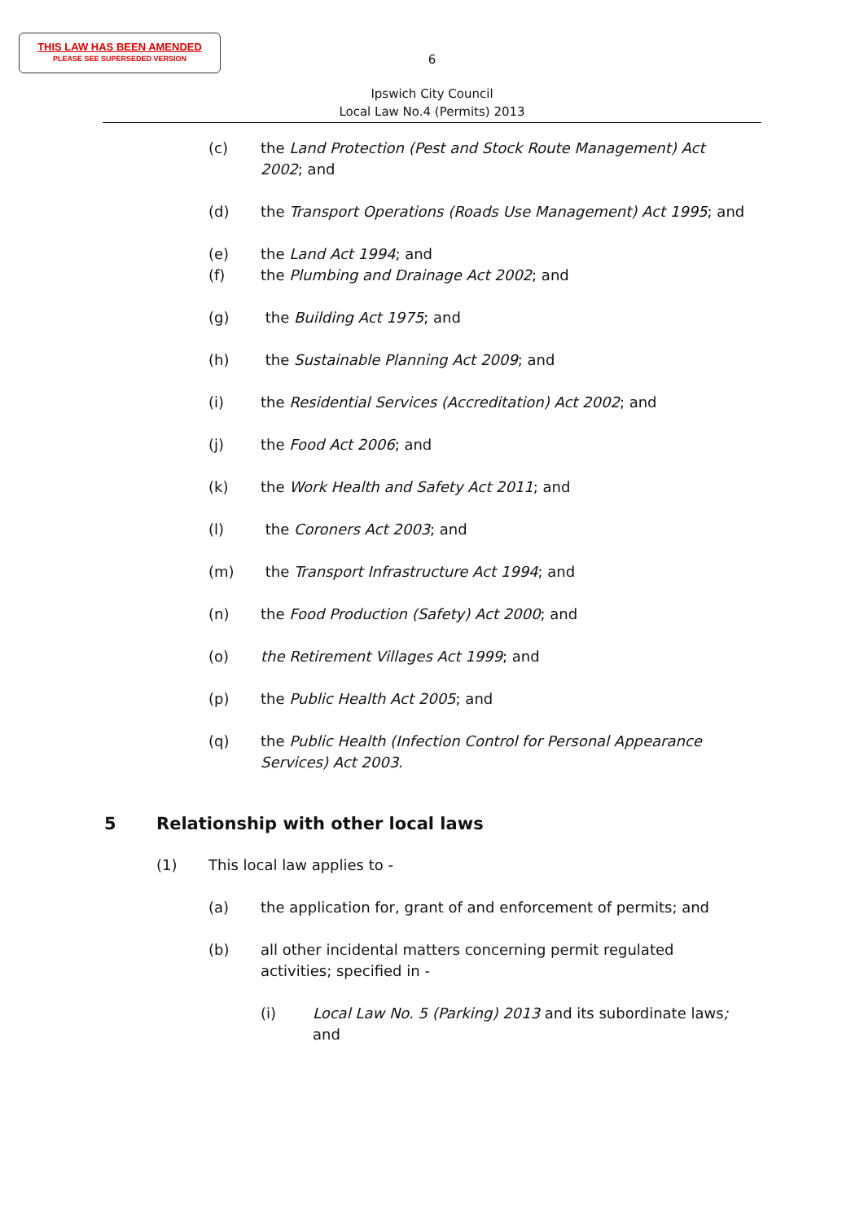THIS LAW HAS BEEN AMENDED
PLEASE SEE SUPERSEDED VERSION
6
Ipswich City Council
Local Law No.4 (Permits) 2013
(c) the Land Protection (Pest and Stock Route Management) Act 2002; and
(d) the Transport Operations (Roads Use Management) Act 1995; and
(e) the Land Act 1994; and
(f) the Plumbing and Drainage Act 2002; and
(g) the Building Act 1975; and
(h) the Sustainable Planning Act 2009; and
(i) the Residential Services (Accreditation) Act 2002; and
(j) the Food Act 2006; and
(k) the Work Health and Safety Act 2011; and
(l) the Coroners Act 2003; and
(m) the Transport Infrastructure Act 1994; and
(n) the Food Production (Safety) Act 2000; and
(o) the Retirement Villages Act 1999; and
(p) the Public Health Act 2005; and
(q) the Public Health (Infection Control for Personal Appearance Services) Act 2003.
5 Relationship with other local laws
(1) This local law applies to -
(a) the application for, grant of and enforcement of permits; and
(b) all other incidental matters concerning permit regulated activities; specified in -
(i) Local Law No. 5 (Parking) 2013 and its subordinate laws; and